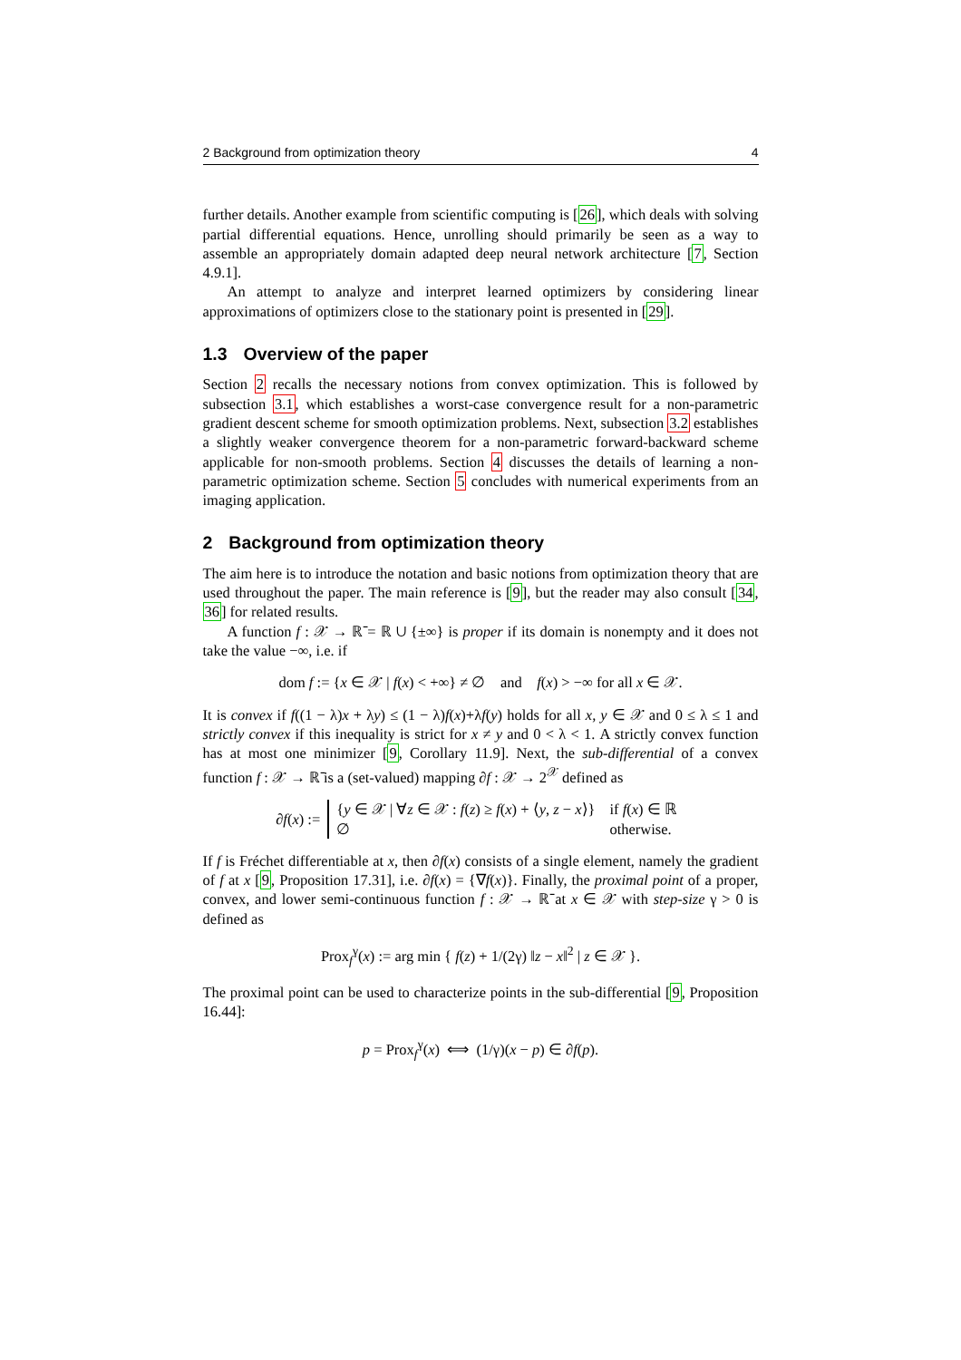2 Background from optimization theory 4
further details. Another example from scientific computing is [26], which deals with solving partial differential equations. Hence, unrolling should primarily be seen as a way to assemble an appropriately domain adapted deep neural network architecture [7, Section 4.9.1].
An attempt to analyze and interpret learned optimizers by considering linear approximations of optimizers close to the stationary point is presented in [29].
1.3 Overview of the paper
Section 2 recalls the necessary notions from convex optimization. This is followed by subsection 3.1, which establishes a worst-case convergence result for a non-parametric gradient descent scheme for smooth optimization problems. Next, subsection 3.2 establishes a slightly weaker convergence theorem for a non-parametric forward-backward scheme applicable for non-smooth problems. Section 4 discusses the details of learning a non-parametric optimization scheme. Section 5 concludes with numerical experiments from an imaging application.
2 Background from optimization theory
The aim here is to introduce the notation and basic notions from optimization theory that are used throughout the paper. The main reference is [9], but the reader may also consult [34, 36] for related results.
A function f : 𝒳 → ℝ̄ = ℝ ∪ {±∞} is proper if its domain is nonempty and it does not take the value −∞, i.e. if
dom f := {x ∈ 𝒳 | f(x) < +∞} ≠ ∅ and f(x) > −∞ for all x ∈ 𝒳.
It is convex if f((1 − λ)x + λy) ≤ (1 − λ)f(x)+λf(y) holds for all x, y ∈ 𝒳 and 0 ≤ λ ≤ 1 and strictly convex if this inequality is strict for x ≠ y and 0 < λ < 1. A strictly convex function has at most one minimizer [9, Corollary 11.9]. Next, the sub-differential of a convex function f : 𝒳 → ℝ̄ is a (set-valued) mapping ∂f : 𝒳 → 2<sup>𝒳</sup> defined as
∂f(x) :=
| { y ∈ 𝒳 / ∀ z ∈ 𝒳 : f ( z ) ≥ f ( x ) + ⟨ y , z − x ⟩} | if f ( x ) ∈ ℝ |
| ∅ | otherwise. |
If f is Fréchet differentiable at x, then ∂f(x) consists of a single element, namely the gradient of f at x [9, Proposition 17.31], i.e. ∂f(x) = {∇f(x)}. Finally, the proximal point of a proper, convex, and lower semi-continuous function f : 𝒳 → ℝ̄ at x ∈ 𝒳 with step-size γ > 0 is defined as
Prox<sub>f</sub><sup>γ</sup>(x) := arg min { f(z) + 1/(2γ) ‖z − x‖<sup>2</sup> | z ∈ 𝒳 }.
The proximal point can be used to characterize points in the sub-differential [9, Proposition 16.44]:
p = Prox<sub>f</sub><sup>γ</sup>(x) ⟺ (1/γ)(x − p) ∈ ∂f(p).